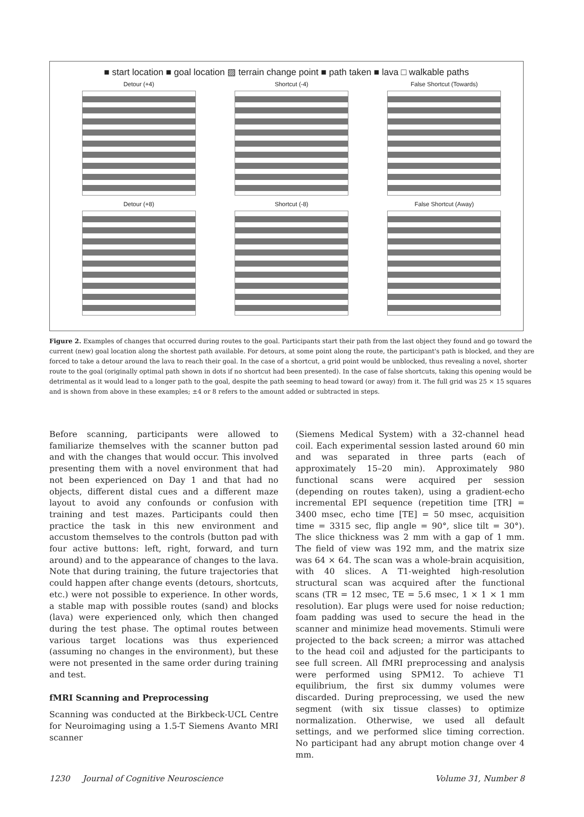■ start location ■ goal location ▨ terrain change point ■ path taken ■ lava □ walkable paths
Detour (+4)
Shortcut (-4)
False Shortcut (Towards)
Detour (+8)
Shortcut (-8)
False Shortcut (Away)
Figure 2. Examples of changes that occurred during routes to the goal. Participants start their path from the last object they found and go toward the current (new) goal location along the shortest path available. For detours, at some point along the route, the participant's path is blocked, and they are forced to take a detour around the lava to reach their goal. In the case of a shortcut, a grid point would be unblocked, thus revealing a novel, shorter route to the goal (originally optimal path shown in dots if no shortcut had been presented). In the case of false shortcuts, taking this opening would be detrimental as it would lead to a longer path to the goal, despite the path seeming to head toward (or away) from it. The full grid was 25 × 15 squares and is shown from above in these examples; ±4 or 8 refers to the amount added or subtracted in steps.
Before scanning, participants were allowed to familiarize themselves with the scanner button pad and with the changes that would occur. This involved presenting them with a novel environment that had not been experienced on Day 1 and that had no objects, different distal cues and a different maze layout to avoid any confounds or confusion with training and test mazes. Participants could then practice the task in this new environment and accustom themselves to the controls (button pad with four active buttons: left, right, forward, and turn around) and to the appearance of changes to the lava. Note that during training, the future trajectories that could happen after change events (detours, shortcuts, etc.) were not possible to experience. In other words, a stable map with possible routes (sand) and blocks (lava) were experienced only, which then changed during the test phase. The optimal routes between various target locations was thus experienced (assuming no changes in the environment), but these were not presented in the same order during training and test.
fMRI Scanning and Preprocessing
Scanning was conducted at the Birkbeck-UCL Centre for Neuroimaging using a 1.5-T Siemens Avanto MRI scanner
(Siemens Medical System) with a 32-channel head coil. Each experimental session lasted around 60 min and was separated in three parts (each of approximately 15–20 min). Approximately 980 functional scans were acquired per session (depending on routes taken), using a gradient-echo incremental EPI sequence (repetition time [TR] = 3400 msec, echo time [TE] = 50 msec, acquisition time = 3315 sec, flip angle = 90°, slice tilt = 30°). The slice thickness was 2 mm with a gap of 1 mm. The field of view was 192 mm, and the matrix size was 64 × 64. The scan was a whole-brain acquisition, with 40 slices. A T1-weighted high-resolution structural scan was acquired after the functional scans (TR = 12 msec, TE = 5.6 msec, 1 × 1 × 1 mm resolution). Ear plugs were used for noise reduction; foam padding was used to secure the head in the scanner and minimize head movements. Stimuli were projected to the back screen; a mirror was attached to the head coil and adjusted for the participants to see full screen. All fMRI preprocessing and analysis were performed using SPM12. To achieve T1 equilibrium, the first six dummy volumes were discarded. During preprocessing, we used the new segment (with six tissue classes) to optimize normalization. Otherwise, we used all default settings, and we performed slice timing correction. No participant had any abrupt motion change over 4 mm.
1230 Journal of Cognitive Neuroscience Volume 31, Number 8